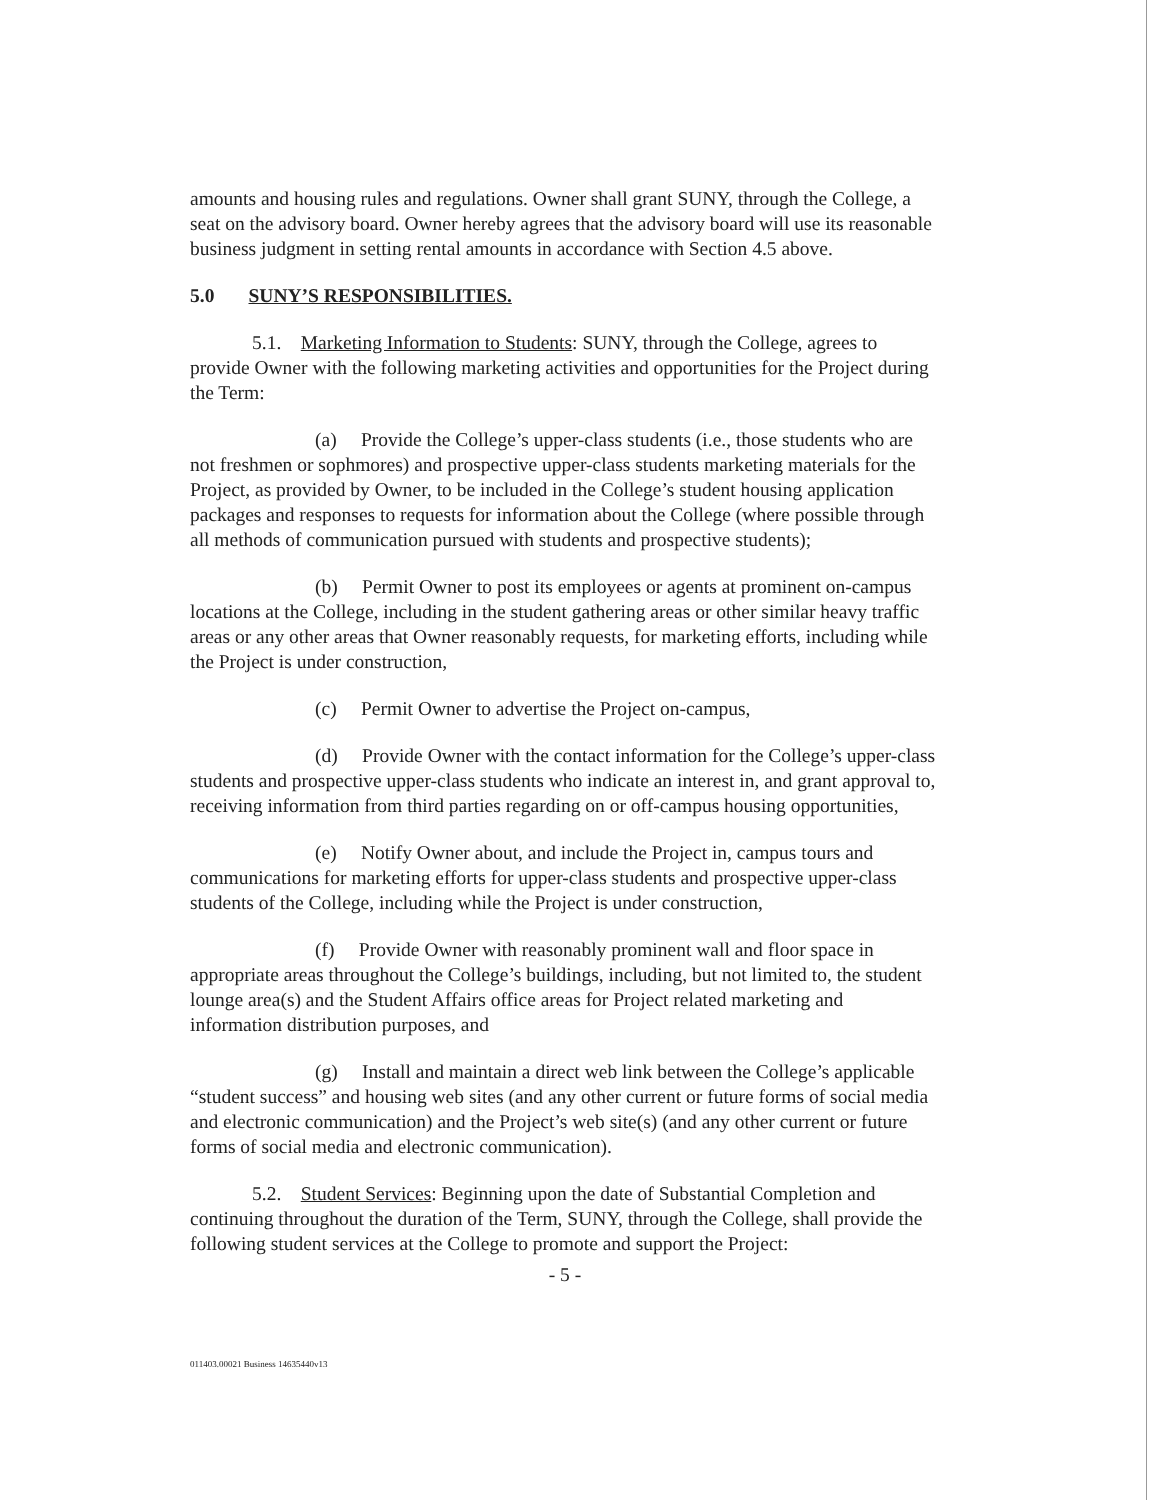amounts and housing rules and regulations. Owner shall grant SUNY, through the College, a seat on the advisory board. Owner hereby agrees that the advisory board will use its reasonable business judgment in setting rental amounts in accordance with Section 4.5 above.
5.0 SUNY’S RESPONSIBILITIES.
5.1. Marketing Information to Students: SUNY, through the College, agrees to provide Owner with the following marketing activities and opportunities for the Project during the Term:
(a) Provide the College’s upper-class students (i.e., those students who are not freshmen or sophmores) and prospective upper-class students marketing materials for the Project, as provided by Owner, to be included in the College’s student housing application packages and responses to requests for information about the College (where possible through all methods of communication pursued with students and prospective students);
(b) Permit Owner to post its employees or agents at prominent on-campus locations at the College, including in the student gathering areas or other similar heavy traffic areas or any other areas that Owner reasonably requests, for marketing efforts, including while the Project is under construction,
(c) Permit Owner to advertise the Project on-campus,
(d) Provide Owner with the contact information for the College’s upper-class students and prospective upper-class students who indicate an interest in, and grant approval to, receiving information from third parties regarding on or off-campus housing opportunities,
(e) Notify Owner about, and include the Project in, campus tours and communications for marketing efforts for upper-class students and prospective upper-class students of the College, including while the Project is under construction,
(f) Provide Owner with reasonably prominent wall and floor space in appropriate areas throughout the College’s buildings, including, but not limited to, the student lounge area(s) and the Student Affairs office areas for Project related marketing and information distribution purposes, and
(g) Install and maintain a direct web link between the College’s applicable “student success” and housing web sites (and any other current or future forms of social media and electronic communication) and the Project’s web site(s) (and any other current or future forms of social media and electronic communication).
5.2. Student Services: Beginning upon the date of Substantial Completion and continuing throughout the duration of the Term, SUNY, through the College, shall provide the following student services at the College to promote and support the Project:
- 5 -
011403.00021 Business 14635440v13